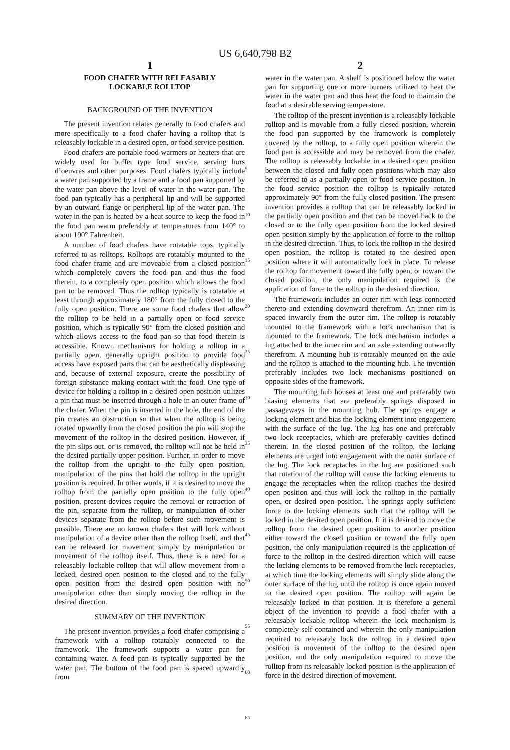US 6,640,798 B2
1
FOOD CHAFER WITH RELEASABLY
LOCKABLE ROLLTOP
BACKGROUND OF THE INVENTION
The present invention relates generally to food chafers and more specifically to a food chafer having a rolltop that is releasably lockable in a desired open, or food service position.
Food chafers are portable food warmers or heaters that are widely used for buffet type food service, serving hors d’oeuvres and other purposes. Food chafers typically include a water pan supported by a frame and a food pan supported by the water pan above the level of water in the water pan. The food pan typically has a peripheral lip and will be supported by an outward flange or peripheral lip of the water pan. The water in the pan is heated by a heat source to keep the food in the food pan warm preferably at temperatures from 140° to about 190° Fahrenheit.
A number of food chafers have rotatable tops, typically referred to as rolltops. Rolltops are rotatably mounted to the food chafer frame and are moveable from a closed position which completely covers the food pan and thus the food therein, to a completely open position which allows the food pan to be removed. Thus the rolltop typically is rotatable at least through approximately 180° from the fully closed to the fully open position. There are some food chafers that allow the rolltop to be held in a partially open or food service position, which is typically 90° from the closed position and which allows access to the food pan so that food therein is accessible. Known mechanisms for holding a rolltop in a partially open, generally upright position to provide food access have exposed parts that can be aesthetically displeasing and, because of external exposure, create the possibility of foreign substance making contact with the food. One type of device for holding a rolltop in a desired open position utilizes a pin that must be inserted through a hole in an outer frame of the chafer. When the pin is inserted in the hole, the end of the pin creates an obstruction so that when the rolltop is being rotated upwardly from the closed position the pin will stop the movement of the rolltop in the desired position. However, if the pin slips out, or is removed, the rolltop will not be held in the desired partially upper position. Further, in order to move the rolltop from the upright to the fully open position, manipulation of the pins that hold the rolltop in the upright position is required. In other words, if it is desired to move the rolltop from the partially open position to the fully open position, present devices require the removal or retraction of the pin, separate from the rolltop, or manipulation of other devices separate from the rolltop before such movement is possible. There are no known chafers that will lock without manipulation of a device other than the rolltop itself, and that can be released for movement simply by manipulation or movement of the rolltop itself. Thus, there is a need for a releasably lockable rolltop that will allow movement from a locked, desired open position to the closed and to the fully open position from the desired open position with no manipulation other than simply moving the rolltop in the desired direction.
SUMMARY OF THE INVENTION
The present invention provides a food chafer comprising a framework with a rolltop rotatably connected to the framework. The framework supports a water pan for containing water. A food pan is typically supported by the water pan. The bottom of the food pan is spaced upwardly from
5
10
15
20
25
30
35
40
45
50
55
60
65
2
water in the water pan. A shelf is positioned below the water pan for supporting one or more burners utilized to heat the water in the water pan and thus heat the food to maintain the food at a desirable serving temperature.
The rolltop of the present invention is a releasably lockable rolltop and is movable from a fully closed position, wherein the food pan supported by the framework is completely covered by the rolltop, to a fully open position wherein the food pan is accessible and may be removed from the chafer. The rolltop is releasably lockable in a desired open position between the closed and fully open positions which may also be referred to as a partially open or food service position. In the food service position the rolltop is typically rotated approximately 90° from the fully closed position. The present invention provides a rolltop that can be releasably locked in the partially open position and that can be moved back to the closed or to the fully open position from the locked desired open position simply by the application of force to the rolltop in the desired direction. Thus, to lock the rolltop in the desired open position, the rolltop is rotated to the desired open position where it will automatically lock in place. To release the rolltop for movement toward the fully open, or toward the closed position, the only manipulation required is the application of force to the rolltop in the desired direction.
The framework includes an outer rim with legs connected thereto and extending downward therefrom. An inner rim is spaced inwardly from the outer rim. The rolltop is rotatably mounted to the framework with a lock mechanism that is mounted to the framework. The lock mechanism includes a lug attached to the inner rim and an axle extending outwardly therefrom. A mounting hub is rotatably mounted on the axle and the rolltop is attached to the mounting hub. The invention preferably includes two lock mechanisms positioned on opposite sides of the framework.
The mounting hub houses at least one and preferably two biasing elements that are preferably springs disposed in passageways in the mounting hub. The springs engage a locking element and bias the locking element into engagement with the surface of the lug. The lug has one and preferably two lock receptacles, which are preferably cavities defined therein. In the closed position of the rolltop, the locking elements are urged into engagement with the outer surface of the lug. The lock receptacles in the lug are positioned such that rotation of the rolltop will cause the locking elements to engage the receptacles when the rolltop reaches the desired open position and thus will lock the rolltop in the partially open, or desired open position. The springs apply sufficient force to the locking elements such that the rolltop will be locked in the desired open position. If it is desired to move the rolltop from the desired open position to another position either toward the closed position or toward the fully open position, the only manipulation required is the application of force to the rolltop in the desired direction which will cause the locking elements to be removed from the lock receptacles, at which time the locking elements will simply slide along the outer surface of the lug until the rolltop is once again moved to the desired open position. The rolltop will again be releasably locked in that position. It is therefore a general object of the invention to provide a food chafer with a releasably lockable rolltop wherein the lock mechanism is completely self-contained and wherein the only manipulation required to releasably lock the rolltop in a desired open position is movement of the rolltop to the desired open position, and the only manipulation required to move the rolltop from its releasably locked position is the application of force in the desired direction of movement.